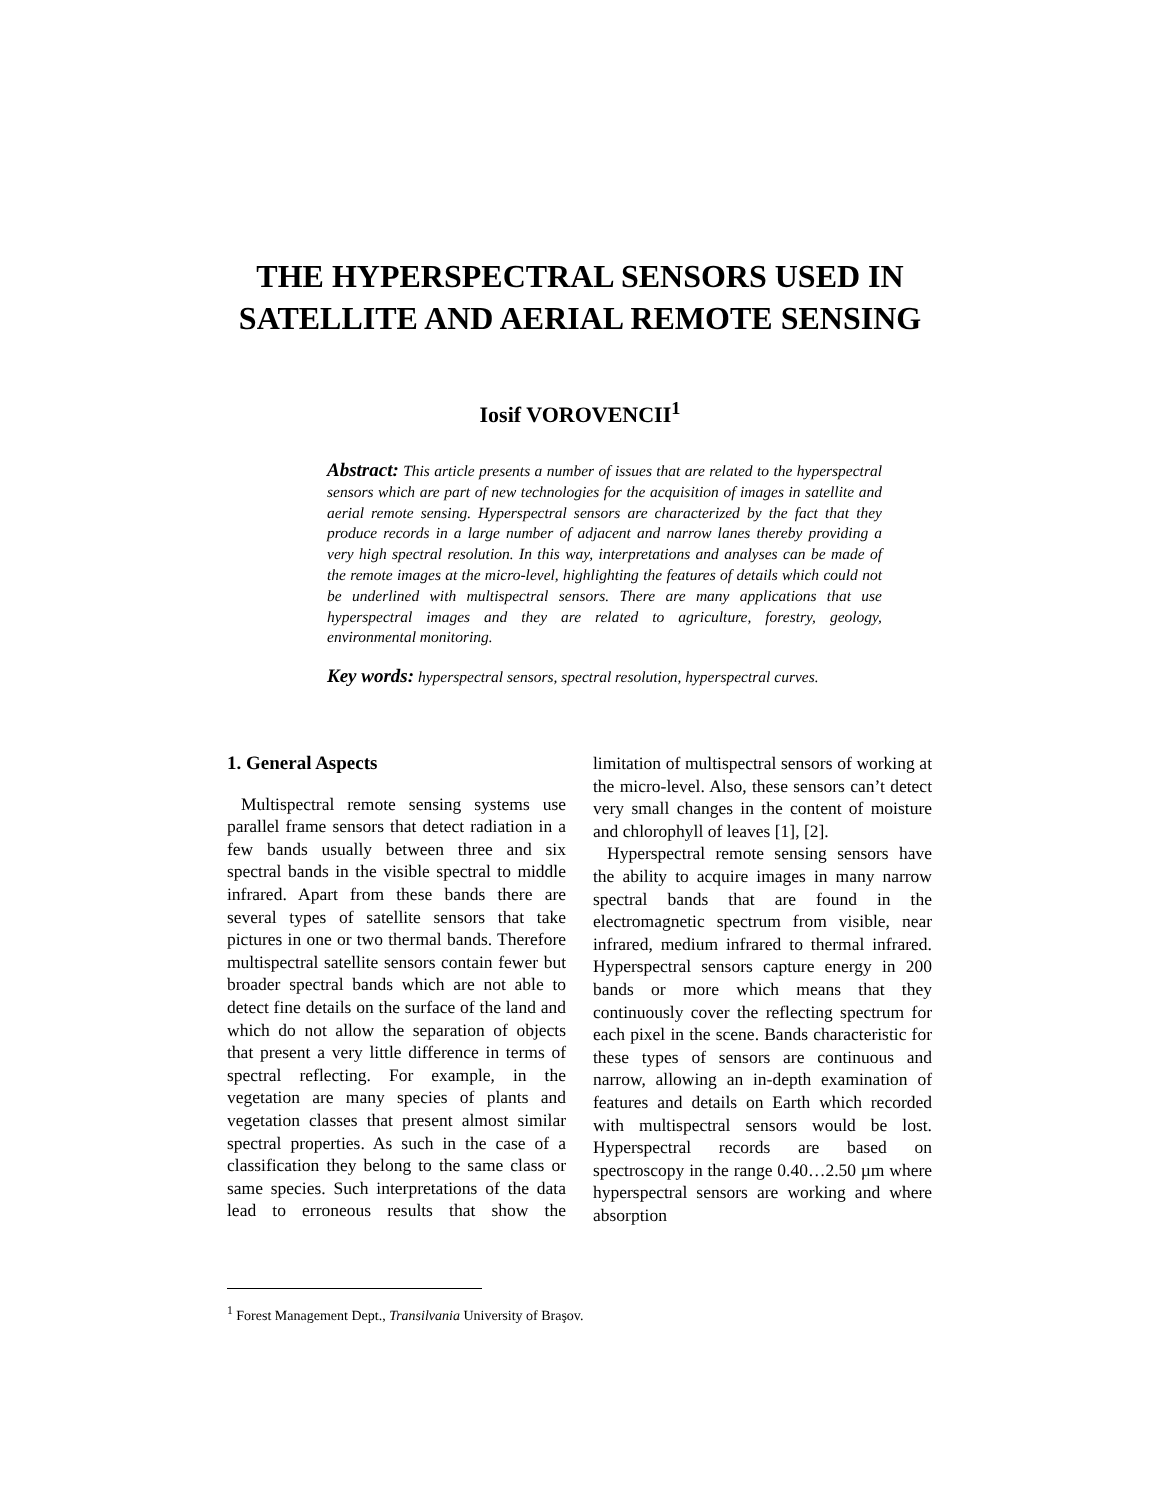THE HYPERSPECTRAL SENSORS USED IN SATELLITE AND AERIAL REMOTE SENSING
Iosif VOROVENCII<sup>1</sup>
Abstract: This article presents a number of issues that are related to the hyperspectral sensors which are part of new technologies for the acquisition of images in satellite and aerial remote sensing. Hyperspectral sensors are characterized by the fact that they produce records in a large number of adjacent and narrow lanes thereby providing a very high spectral resolution. In this way, interpretations and analyses can be made of the remote images at the micro-level, highlighting the features of details which could not be underlined with multispectral sensors. There are many applications that use hyperspectral images and they are related to agriculture, forestry, geology, environmental monitoring.
Key words: hyperspectral sensors, spectral resolution, hyperspectral curves.
1. General Aspects
Multispectral remote sensing systems use parallel frame sensors that detect radiation in a few bands usually between three and six spectral bands in the visible spectral to middle infrared. Apart from these bands there are several types of satellite sensors that take pictures in one or two thermal bands. Therefore multispectral satellite sensors contain fewer but broader spectral bands which are not able to detect fine details on the surface of the land and which do not allow the separation of objects that present a very little difference in terms of spectral reflecting. For example, in the vegetation are many species of plants and vegetation classes that present almost similar spectral properties. As such in the case of a classification they belong to the same class or same species. Such interpretations of the data lead to erroneous results that show the limitation of multispectral sensors of working at the micro-level. Also, these sensors can’t detect very small changes in the content of moisture and chlorophyll of leaves [1], [2].
Hyperspectral remote sensing sensors have the ability to acquire images in many narrow spectral bands that are found in the electromagnetic spectrum from visible, near infrared, medium infrared to thermal infrared. Hyperspectral sensors capture energy in 200 bands or more which means that they continuously cover the reflecting spectrum for each pixel in the scene. Bands characteristic for these types of sensors are continuous and narrow, allowing an in-depth examination of features and details on Earth which recorded with multispectral sensors would be lost. Hyperspectral records are based on spectroscopy in the range 0.40…2.50 µm where hyperspectral sensors are working and where absorption
<sup>1</sup> Forest Management Dept., Transilvania University of Braşov.